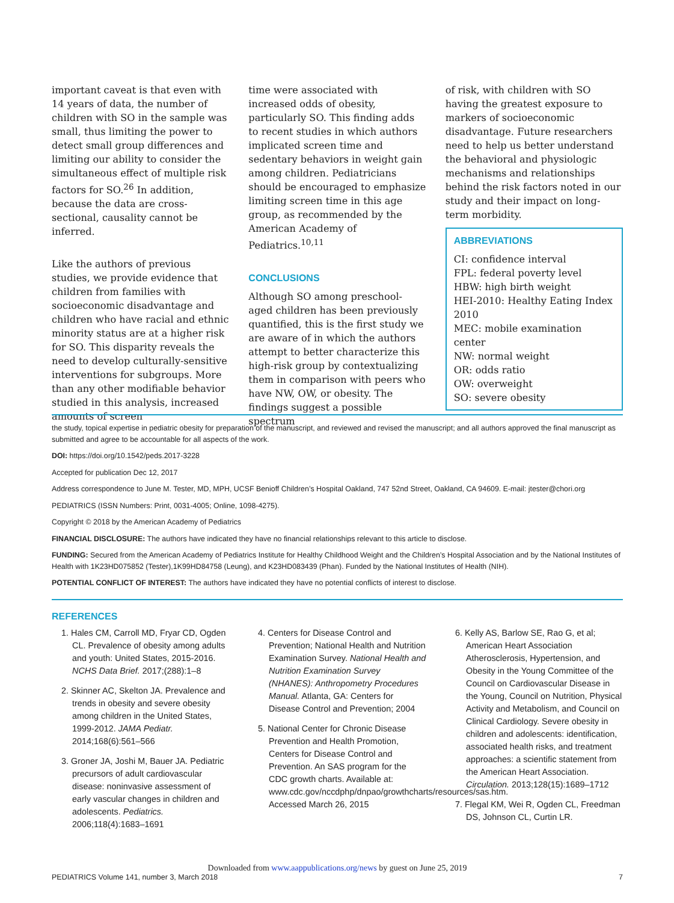important caveat is that even with 14 years of data, the number of children with SO in the sample was small, thus limiting the power to detect small group differences and limiting our ability to consider the simultaneous effect of multiple risk factors for SO.<sup>26</sup> In addition, because the data are cross-sectional, causality cannot be inferred.
Like the authors of previous studies, we provide evidence that children from families with socioeconomic disadvantage and children who have racial and ethnic minority status are at a higher risk for SO. This disparity reveals the need to develop culturally-sensitive interventions for subgroups. More than any other modifiable behavior studied in this analysis, increased amounts of screen
time were associated with increased odds of obesity, particularly SO. This finding adds to recent studies in which authors implicated screen time and sedentary behaviors in weight gain among children. Pediatricians should be encouraged to emphasize limiting screen time in this age group, as recommended by the American Academy of Pediatrics.<sup>10,11</sup>
CONCLUSIONS
Although SO among preschool-aged children has been previously quantified, this is the first study we are aware of in which the authors attempt to better characterize this high-risk group by contextualizing them in comparison with peers who have NW, OW, or obesity. The findings suggest a possible spectrum
of risk, with children with SO having the greatest exposure to markers of socioeconomic disadvantage. Future researchers need to help us better understand the behavioral and physiologic mechanisms and relationships behind the risk factors noted in our study and their impact on long-term morbidity.
ABBREVIATIONS
CI: confidence interval
FPL: federal poverty level
HBW: high birth weight
HEI-2010: Healthy Eating Index 2010
MEC: mobile examination center
NW: normal weight
OR: odds ratio
OW: overweight
SO: severe obesity
the study, topical expertise in pediatric obesity for preparation of the manuscript, and reviewed and revised the manuscript; and all authors approved the final manuscript as submitted and agree to be accountable for all aspects of the work.
DOI: https://doi.org/10.1542/peds.2017-3228
Accepted for publication Dec 12, 2017
Address correspondence to June M. Tester, MD, MPH, UCSF Benioff Children’s Hospital Oakland, 747 52nd Street, Oakland, CA 94609. E-mail: jtester@chori.org
PEDIATRICS (ISSN Numbers: Print, 0031-4005; Online, 1098-4275).
Copyright © 2018 by the American Academy of Pediatrics
FINANCIAL DISCLOSURE: The authors have indicated they have no financial relationships relevant to this article to disclose.
FUNDING: Secured from the American Academy of Pediatrics Institute for Healthy Childhood Weight and the Children’s Hospital Association and by the National Institutes of Health with 1K23HD075852 (Tester),1K99HD84758 (Leung), and K23HD083439 (Phan). Funded by the National Institutes of Health (NIH).
POTENTIAL CONFLICT OF INTEREST: The authors have indicated they have no potential conflicts of interest to disclose.
REFERENCES
1. Hales CM, Carroll MD, Fryar CD, Ogden CL. Prevalence of obesity among adults and youth: United States, 2015-2016. NCHS Data Brief. 2017;(288):1–8
2. Skinner AC, Skelton JA. Prevalence and trends in obesity and severe obesity among children in the United States, 1999-2012. JAMA Pediatr. 2014;168(6):561–566
3. Groner JA, Joshi M, Bauer JA. Pediatric precursors of adult cardiovascular disease: noninvasive assessment of early vascular changes in children and adolescents. Pediatrics. 2006;118(4):1683–1691
4. Centers for Disease Control and Prevention; National Health and Nutrition Examination Survey. National Health and Nutrition Examination Survey (NHANES): Anthropometry Procedures Manual. Atlanta, GA: Centers for Disease Control and Prevention; 2004
5. National Center for Chronic Disease Prevention and Health Promotion, Centers for Disease Control and Prevention. An SAS program for the CDC growth charts. Available at: www.cdc.gov/nccdphp/dnpao/growthcharts/resources/sas.htm. Accessed March 26, 2015
6. Kelly AS, Barlow SE, Rao G, et al; American Heart Association Atherosclerosis, Hypertension, and Obesity in the Young Committee of the Council on Cardiovascular Disease in the Young, Council on Nutrition, Physical Activity and Metabolism, and Council on Clinical Cardiology. Severe obesity in children and adolescents: identification, associated health risks, and treatment approaches: a scientific statement from the American Heart Association. Circulation. 2013;128(15):1689–1712
7. Flegal KM, Wei R, Ogden CL, Freedman DS, Johnson CL, Curtin LR.
Downloaded from www.aappublications.org/news by guest on June 25, 2019
PEDIATRICS Volume 141, number 3, March 2018 7